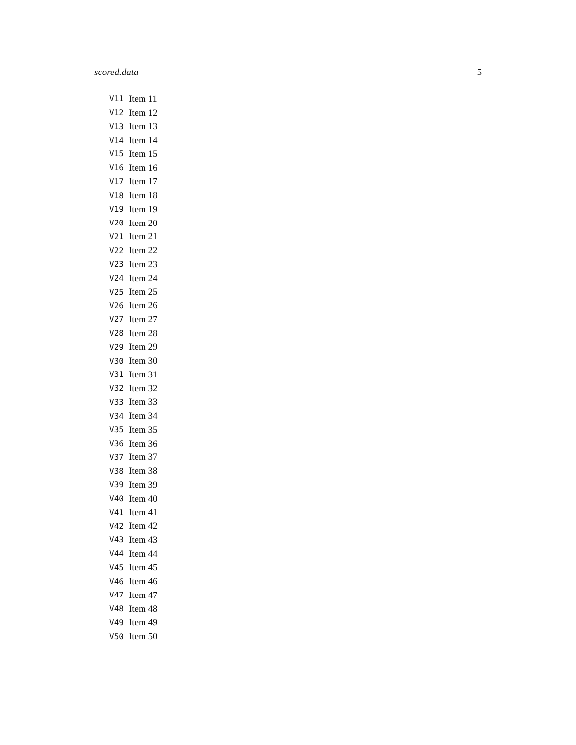scored.data 5
| V11 | Item 11 |
| V12 | Item 12 |
| V13 | Item 13 |
| V14 | Item 14 |
| V15 | Item 15 |
| V16 | Item 16 |
| V17 | Item 17 |
| V18 | Item 18 |
| V19 | Item 19 |
| V20 | Item 20 |
| V21 | Item 21 |
| V22 | Item 22 |
| V23 | Item 23 |
| V24 | Item 24 |
| V25 | Item 25 |
| V26 | Item 26 |
| V27 | Item 27 |
| V28 | Item 28 |
| V29 | Item 29 |
| V30 | Item 30 |
| V31 | Item 31 |
| V32 | Item 32 |
| V33 | Item 33 |
| V34 | Item 34 |
| V35 | Item 35 |
| V36 | Item 36 |
| V37 | Item 37 |
| V38 | Item 38 |
| V39 | Item 39 |
| V40 | Item 40 |
| V41 | Item 41 |
| V42 | Item 42 |
| V43 | Item 43 |
| V44 | Item 44 |
| V45 | Item 45 |
| V46 | Item 46 |
| V47 | Item 47 |
| V48 | Item 48 |
| V49 | Item 49 |
| V50 | Item 50 |